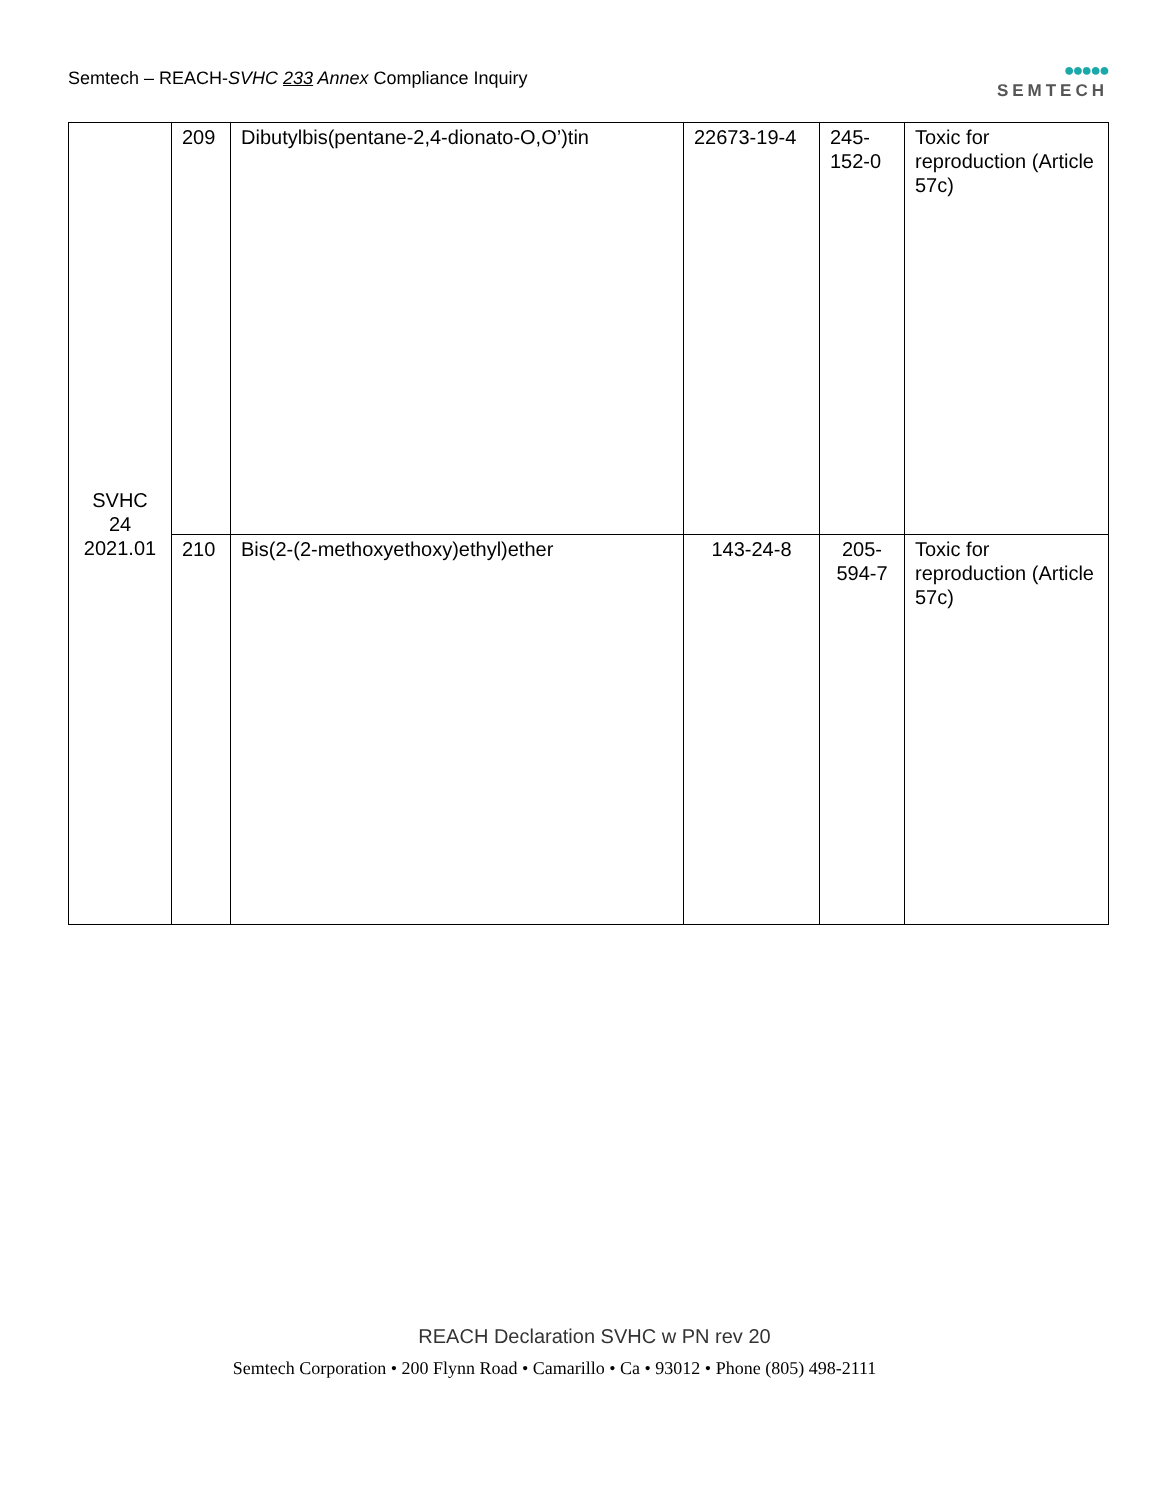Semtech – REACH-SVHC 233 Annex Compliance Inquiry
●●●●●
SEMTECH
| SVHC 24 2021.01 | 209 | Dibutylbis(pentane-2,4-dionato-O,O’)tin | 22673-19-4 | 245- 152-0 | Toxic for reproduction (Article 57c) |
| | 210 | Bis(2-(2-methoxyethoxy)ethyl)ether | 143-24-8 | 205- 594-7 | Toxic for reproduction (Article 57c) |
REACH Declaration SVHC w PN rev 20
Semtech Corporation • 200 Flynn Road • Camarillo • Ca • 93012 • Phone (805) 498-2111